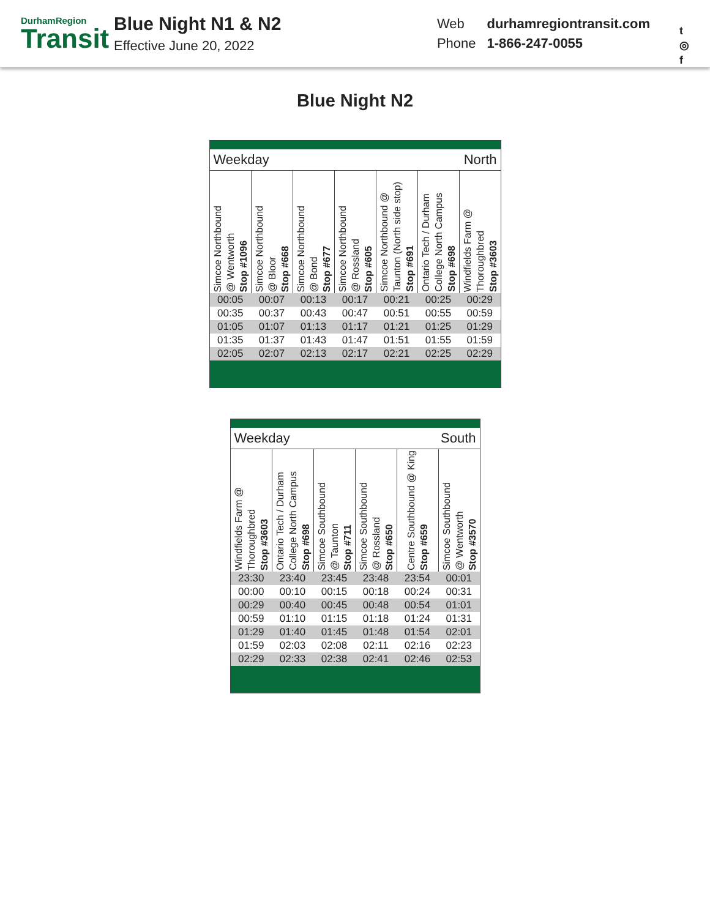DurhamRegion
Transit
Blue Night N1 & N2
Effective June 20, 2022
| Web | durhamregiontransit.com |
| Phone | 1-866-247-0055 |
t
◎
f
Blue Night N2
| Weekday | | | | North | | |
| Simcoe Northbound @ Wentworth Stop #1096 | Simcoe Northbound @ Bloor Stop #668 | Simcoe Northbound @ Bond Stop #677 | Simcoe Northbound @ Rossland Stop #605 | Simcoe Northbound @ Taunton (North side stop) Stop #691 | Ontario Tech / Durham College North Campus Stop #698 | Windfields Farm @ Thoroughbred Stop #3603 |
| 00:05 | 00:07 | 00:13 | 00:17 | 00:21 | 00:25 | 00:29 |
| 00:35 | 00:37 | 00:43 | 00:47 | 00:51 | 00:55 | 00:59 |
| 01:05 | 01:07 | 01:13 | 01:17 | 01:21 | 01:25 | 01:29 |
| 01:35 | 01:37 | 01:43 | 01:47 | 01:51 | 01:55 | 01:59 |
| 02:05 | 02:07 | 02:13 | 02:17 | 02:21 | 02:25 | 02:29 |
| Weekday | | | South | | |
| Windfields Farm @ Thoroughbred Stop #3603 | Ontario Tech / Durham College North Campus Stop #698 | Simcoe Southbound @ Taunton Stop #711 | Simcoe Southbound @ Rossland Stop #650 | Centre Southbound @ King Stop #659 | Simcoe Southbound @ Wentworth Stop #3570 |
| 23:30 | 23:40 | 23:45 | 23:48 | 23:54 | 00:01 |
| 00:00 | 00:10 | 00:15 | 00:18 | 00:24 | 00:31 |
| 00:29 | 00:40 | 00:45 | 00:48 | 00:54 | 01:01 |
| 00:59 | 01:10 | 01:15 | 01:18 | 01:24 | 01:31 |
| 01:29 | 01:40 | 01:45 | 01:48 | 01:54 | 02:01 |
| 01:59 | 02:03 | 02:08 | 02:11 | 02:16 | 02:23 |
| 02:29 | 02:33 | 02:38 | 02:41 | 02:46 | 02:53 |